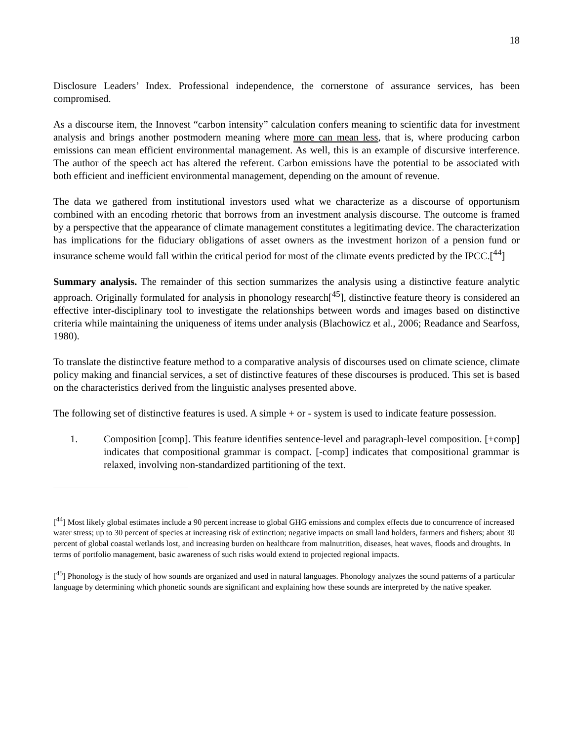18
Disclosure Leaders’ Index. Professional independence, the cornerstone of assurance services, has been compromised.
As a discourse item, the Innovest “carbon intensity” calculation confers meaning to scientific data for investment analysis and brings another postmodern meaning where more can mean less, that is, where producing carbon emissions can mean efficient environmental management. As well, this is an example of discursive interference. The author of the speech act has altered the referent. Carbon emissions have the potential to be associated with both efficient and inefficient environmental management, depending on the amount of revenue.
The data we gathered from institutional investors used what we characterize as a discourse of opportunism combined with an encoding rhetoric that borrows from an investment analysis discourse. The outcome is framed by a perspective that the appearance of climate management constitutes a legitimating device. The characterization has implications for the fiduciary obligations of asset owners as the investment horizon of a pension fund or insurance scheme would fall within the critical period for most of the climate events predicted by the IPCC.[<sup>44</sup>]
Summary analysis. The remainder of this section summarizes the analysis using a distinctive feature analytic approach. Originally formulated for analysis in phonology research[<sup>45</sup>], distinctive feature theory is considered an effective inter-disciplinary tool to investigate the relationships between words and images based on distinctive criteria while maintaining the uniqueness of items under analysis (Blachowicz et al., 2006; Readance and Searfoss, 1980).
To translate the distinctive feature method to a comparative analysis of discourses used on climate science, climate policy making and financial services, a set of distinctive features of these discourses is produced. This set is based on the characteristics derived from the linguistic analyses presented above.
The following set of distinctive features is used. A simple + or - system is used to indicate feature possession.
1. Composition [comp]. This feature identifies sentence-level and paragraph-level composition. [+comp] indicates that compositional grammar is compact. [-comp] indicates that compositional grammar is relaxed, involving non-standardized partitioning of the text.
[<sup>44</sup>] Most likely global estimates include a 90 percent increase to global GHG emissions and complex effects due to concurrence of increased water stress; up to 30 percent of species at increasing risk of extinction; negative impacts on small land holders, farmers and fishers; about 30 percent of global coastal wetlands lost, and increasing burden on healthcare from malnutrition, diseases, heat waves, floods and droughts. In terms of portfolio management, basic awareness of such risks would extend to projected regional impacts.
[<sup>45</sup>] Phonology is the study of how sounds are organized and used in natural languages. Phonology analyzes the sound patterns of a particular language by determining which phonetic sounds are significant and explaining how these sounds are interpreted by the native speaker.